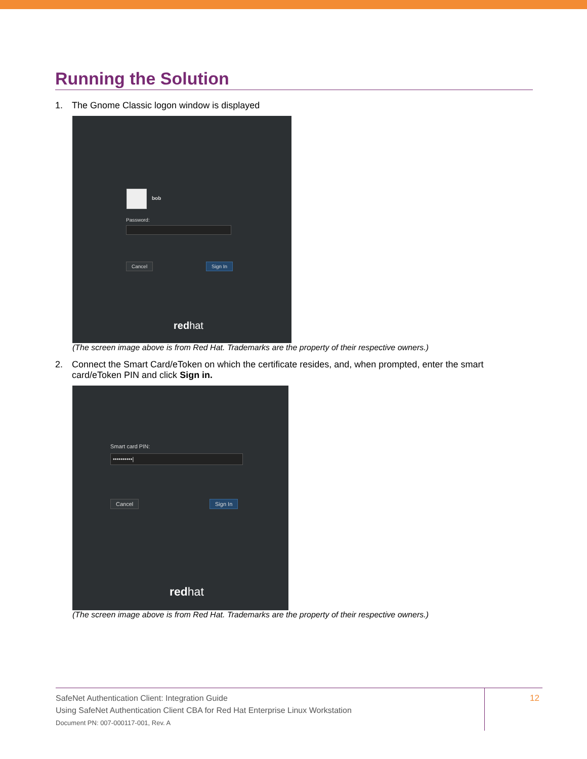Running the Solution
1. The Gnome Classic logon window is displayed
bob
Password:
Cancel Sign In
redhat
(The screen image above is from Red Hat. Trademarks are the property of their respective owners.)
2. Connect the Smart Card/eToken on which the certificate resides, and, when prompted, enter the smart card/eToken PIN and click Sign in.
Smart card PIN:
••••••••••|
Cancel Sign In
redhat
(The screen image above is from Red Hat. Trademarks are the property of their respective owners.)
SafeNet Authentication Client: Integration Guide
Using SafeNet Authentication Client CBA for Red Hat Enterprise Linux Workstation
Document PN: 007-000117-001, Rev. A
12